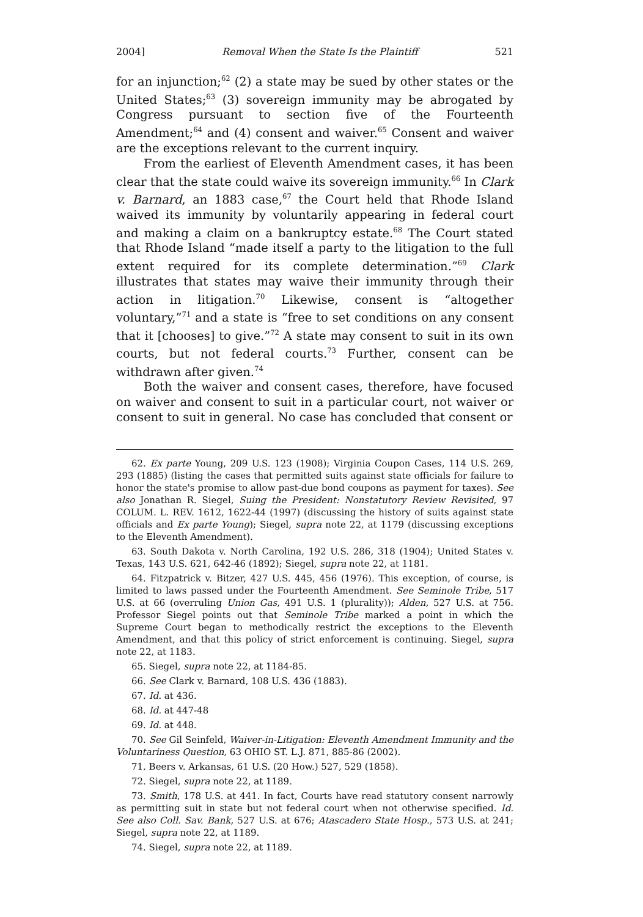2004] Removal When the State Is the Plaintiff 521
for an injunction;<sup>62</sup> (2) a state may be sued by other states or the United States;<sup>63</sup> (3) sovereign immunity may be abrogated by Congress pursuant to section five of the Fourteenth Amendment;<sup>64</sup> and (4) consent and waiver.<sup>65</sup> Consent and waiver are the exceptions relevant to the current inquiry.
From the earliest of Eleventh Amendment cases, it has been clear that the state could waive its sovereign immunity.<sup>66</sup> In Clark v. Barnard, an 1883 case,<sup>67</sup> the Court held that Rhode Island waived its immunity by voluntarily appearing in federal court and making a claim on a bankruptcy estate.<sup>68</sup> The Court stated that Rhode Island “made itself a party to the litigation to the full extent required for its complete determination.”<sup>69</sup> Clark illustrates that states may waive their immunity through their action in litigation.<sup>70</sup> Likewise, consent is “altogether voluntary,”<sup>71</sup> and a state is “free to set conditions on any consent that it [chooses] to give.”<sup>72</sup> A state may consent to suit in its own courts, but not federal courts.<sup>73</sup> Further, consent can be withdrawn after given.<sup>74</sup>
Both the waiver and consent cases, therefore, have focused on waiver and consent to suit in a particular court, not waiver or consent to suit in general. No case has concluded that consent or
62. Ex parte Young, 209 U.S. 123 (1908); Virginia Coupon Cases, 114 U.S. 269, 293 (1885) (listing the cases that permitted suits against state officials for failure to honor the state's promise to allow past-due bond coupons as payment for taxes). See also Jonathan R. Siegel, Suing the President: Nonstatutory Review Revisited, 97 COLUM. L. REV. 1612, 1622-44 (1997) (discussing the history of suits against state officials and Ex parte Young); Siegel, supra note 22, at 1179 (discussing exceptions to the Eleventh Amendment).
63. South Dakota v. North Carolina, 192 U.S. 286, 318 (1904); United States v. Texas, 143 U.S. 621, 642-46 (1892); Siegel, supra note 22, at 1181.
64. Fitzpatrick v. Bitzer, 427 U.S. 445, 456 (1976). This exception, of course, is limited to laws passed under the Fourteenth Amendment. See Seminole Tribe, 517 U.S. at 66 (overruling Union Gas, 491 U.S. 1 (plurality)); Alden, 527 U.S. at 756. Professor Siegel points out that Seminole Tribe marked a point in which the Supreme Court began to methodically restrict the exceptions to the Eleventh Amendment, and that this policy of strict enforcement is continuing. Siegel, supra note 22, at 1183.
65. Siegel, supra note 22, at 1184-85.
66. See Clark v. Barnard, 108 U.S. 436 (1883).
67. Id. at 436.
68. Id. at 447-48
69. Id. at 448.
70. See Gil Seinfeld, Waiver-in-Litigation: Eleventh Amendment Immunity and the Voluntariness Question, 63 OHIO ST. L.J. 871, 885-86 (2002).
71. Beers v. Arkansas, 61 U.S. (20 How.) 527, 529 (1858).
72. Siegel, supra note 22, at 1189.
73. Smith, 178 U.S. at 441. In fact, Courts have read statutory consent narrowly as permitting suit in state but not federal court when not otherwise specified. Id. See also Coll. Sav. Bank, 527 U.S. at 676; Atascadero State Hosp., 573 U.S. at 241; Siegel, supra note 22, at 1189.
74. Siegel, supra note 22, at 1189.